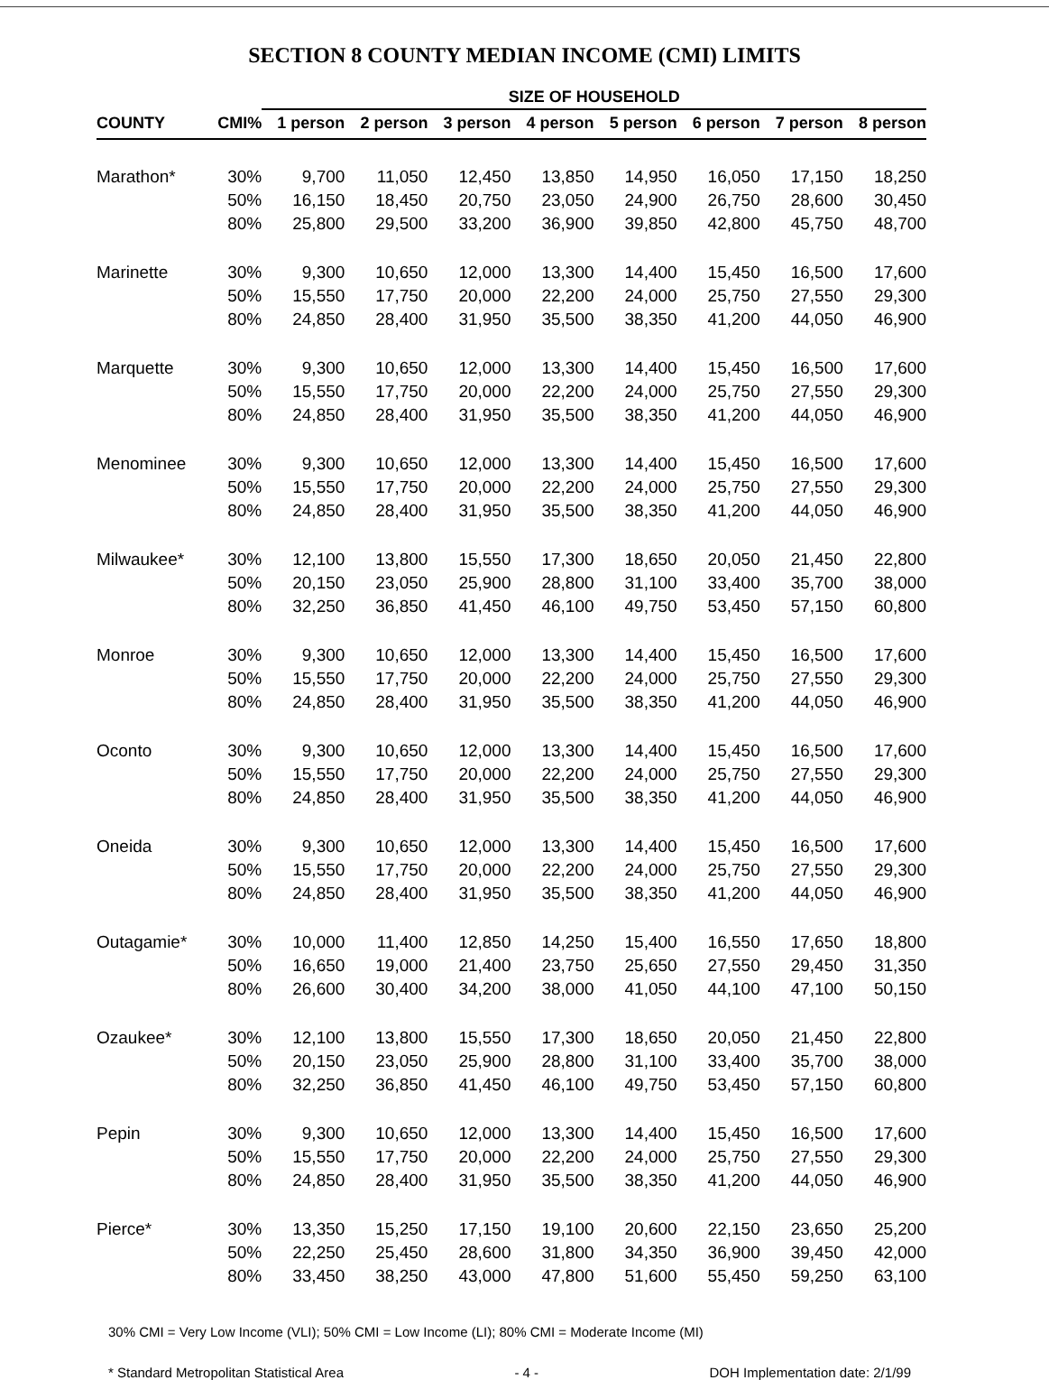SECTION 8 COUNTY MEDIAN INCOME (CMI) LIMITS
| | | SIZE OF HOUSEHOLD | | | | | | | |
| --- | --- | --- | --- | --- | --- | --- | --- | --- | --- |
| COUNTY | CMI% | 1 person | 2 person | 3 person | 4 person | 5 person | 6 person | 7 person | 8 person |
| Marathon* | 30% | 9,700 | 11,050 | 12,450 | 13,850 | 14,950 | 16,050 | 17,150 | 18,250 |
| | 50% | 16,150 | 18,450 | 20,750 | 23,050 | 24,900 | 26,750 | 28,600 | 30,450 |
| | 80% | 25,800 | 29,500 | 33,200 | 36,900 | 39,850 | 42,800 | 45,750 | 48,700 |
| Marinette | 30% | 9,300 | 10,650 | 12,000 | 13,300 | 14,400 | 15,450 | 16,500 | 17,600 |
| | 50% | 15,550 | 17,750 | 20,000 | 22,200 | 24,000 | 25,750 | 27,550 | 29,300 |
| | 80% | 24,850 | 28,400 | 31,950 | 35,500 | 38,350 | 41,200 | 44,050 | 46,900 |
| Marquette | 30% | 9,300 | 10,650 | 12,000 | 13,300 | 14,400 | 15,450 | 16,500 | 17,600 |
| | 50% | 15,550 | 17,750 | 20,000 | 22,200 | 24,000 | 25,750 | 27,550 | 29,300 |
| | 80% | 24,850 | 28,400 | 31,950 | 35,500 | 38,350 | 41,200 | 44,050 | 46,900 |
| Menominee | 30% | 9,300 | 10,650 | 12,000 | 13,300 | 14,400 | 15,450 | 16,500 | 17,600 |
| | 50% | 15,550 | 17,750 | 20,000 | 22,200 | 24,000 | 25,750 | 27,550 | 29,300 |
| | 80% | 24,850 | 28,400 | 31,950 | 35,500 | 38,350 | 41,200 | 44,050 | 46,900 |
| Milwaukee* | 30% | 12,100 | 13,800 | 15,550 | 17,300 | 18,650 | 20,050 | 21,450 | 22,800 |
| | 50% | 20,150 | 23,050 | 25,900 | 28,800 | 31,100 | 33,400 | 35,700 | 38,000 |
| | 80% | 32,250 | 36,850 | 41,450 | 46,100 | 49,750 | 53,450 | 57,150 | 60,800 |
| Monroe | 30% | 9,300 | 10,650 | 12,000 | 13,300 | 14,400 | 15,450 | 16,500 | 17,600 |
| | 50% | 15,550 | 17,750 | 20,000 | 22,200 | 24,000 | 25,750 | 27,550 | 29,300 |
| | 80% | 24,850 | 28,400 | 31,950 | 35,500 | 38,350 | 41,200 | 44,050 | 46,900 |
| Oconto | 30% | 9,300 | 10,650 | 12,000 | 13,300 | 14,400 | 15,450 | 16,500 | 17,600 |
| | 50% | 15,550 | 17,750 | 20,000 | 22,200 | 24,000 | 25,750 | 27,550 | 29,300 |
| | 80% | 24,850 | 28,400 | 31,950 | 35,500 | 38,350 | 41,200 | 44,050 | 46,900 |
| Oneida | 30% | 9,300 | 10,650 | 12,000 | 13,300 | 14,400 | 15,450 | 16,500 | 17,600 |
| | 50% | 15,550 | 17,750 | 20,000 | 22,200 | 24,000 | 25,750 | 27,550 | 29,300 |
| | 80% | 24,850 | 28,400 | 31,950 | 35,500 | 38,350 | 41,200 | 44,050 | 46,900 |
| Outagamie* | 30% | 10,000 | 11,400 | 12,850 | 14,250 | 15,400 | 16,550 | 17,650 | 18,800 |
| | 50% | 16,650 | 19,000 | 21,400 | 23,750 | 25,650 | 27,550 | 29,450 | 31,350 |
| | 80% | 26,600 | 30,400 | 34,200 | 38,000 | 41,050 | 44,100 | 47,100 | 50,150 |
| Ozaukee* | 30% | 12,100 | 13,800 | 15,550 | 17,300 | 18,650 | 20,050 | 21,450 | 22,800 |
| | 50% | 20,150 | 23,050 | 25,900 | 28,800 | 31,100 | 33,400 | 35,700 | 38,000 |
| | 80% | 32,250 | 36,850 | 41,450 | 46,100 | 49,750 | 53,450 | 57,150 | 60,800 |
| Pepin | 30% | 9,300 | 10,650 | 12,000 | 13,300 | 14,400 | 15,450 | 16,500 | 17,600 |
| | 50% | 15,550 | 17,750 | 20,000 | 22,200 | 24,000 | 25,750 | 27,550 | 29,300 |
| | 80% | 24,850 | 28,400 | 31,950 | 35,500 | 38,350 | 41,200 | 44,050 | 46,900 |
| Pierce* | 30% | 13,350 | 15,250 | 17,150 | 19,100 | 20,600 | 22,150 | 23,650 | 25,200 |
| | 50% | 22,250 | 25,450 | 28,600 | 31,800 | 34,350 | 36,900 | 39,450 | 42,000 |
| | 80% | 33,450 | 38,250 | 43,000 | 47,800 | 51,600 | 55,450 | 59,250 | 63,100 |
30% CMI = Very Low Income (VLI); 50% CMI = Low Income (LI); 80% CMI = Moderate Income (MI)
* Standard Metropolitan Statistical Area - 4 - DOH Implementation date: 2/1/99